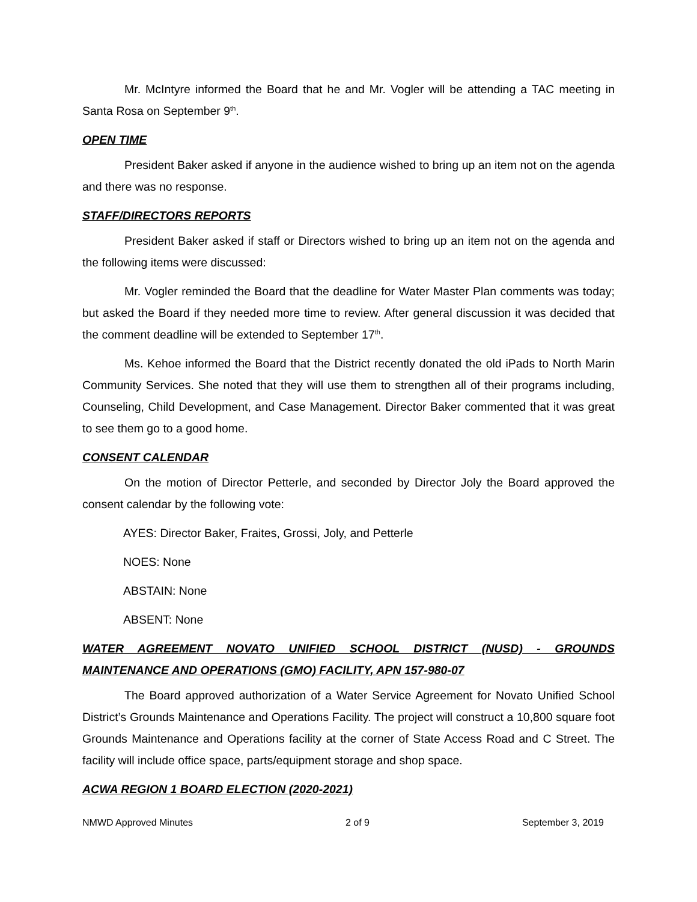Mr. McIntyre informed the Board that he and Mr. Vogler will be attending a TAC meeting in Santa Rosa on September 9<sup>th</sup>.
OPEN TIME
President Baker asked if anyone in the audience wished to bring up an item not on the agenda and there was no response.
STAFF/DIRECTORS REPORTS
President Baker asked if staff or Directors wished to bring up an item not on the agenda and the following items were discussed:
Mr. Vogler reminded the Board that the deadline for Water Master Plan comments was today; but asked the Board if they needed more time to review. After general discussion it was decided that the comment deadline will be extended to September 17<sup>th</sup>.
Ms. Kehoe informed the Board that the District recently donated the old iPads to North Marin Community Services. She noted that they will use them to strengthen all of their programs including, Counseling, Child Development, and Case Management. Director Baker commented that it was great to see them go to a good home.
CONSENT CALENDAR
On the motion of Director Petterle, and seconded by Director Joly the Board approved the consent calendar by the following vote:
AYES: Director Baker, Fraites, Grossi, Joly, and Petterle
NOES: None
ABSTAIN: None
ABSENT: None
WATER AGREEMENT NOVATO UNIFIED SCHOOL DISTRICT (NUSD) - GROUNDS MAINTENANCE AND OPERATIONS (GMO) FACILITY, APN 157-980-07
The Board approved authorization of a Water Service Agreement for Novato Unified School District’s Grounds Maintenance and Operations Facility. The project will construct a 10,800 square foot Grounds Maintenance and Operations facility at the corner of State Access Road and C Street. The facility will include office space, parts/equipment storage and shop space.
ACWA REGION 1 BOARD ELECTION (2020-2021)
NMWD Approved Minutes 2 of 9 September 3, 2019